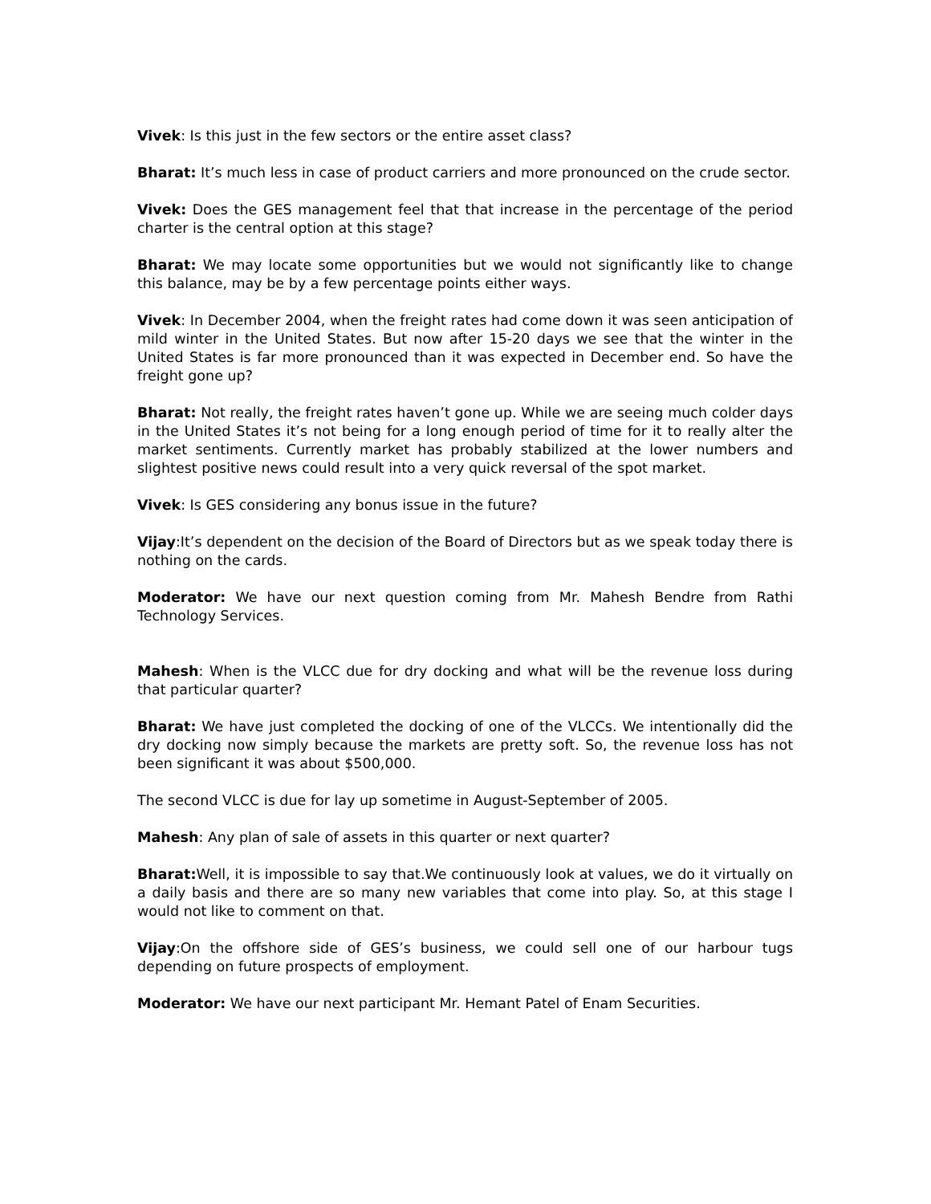Vivek: Is this just in the few sectors or the entire asset class?
Bharat: It’s much less in case of product carriers and more pronounced on the crude sector.
Vivek: Does the GES management feel that that increase in the percentage of the period charter is the central option at this stage?
Bharat: We may locate some opportunities but we would not significantly like to change this balance, may be by a few percentage points either ways.
Vivek: In December 2004, when the freight rates had come down it was seen anticipation of mild winter in the United States. But now after 15-20 days we see that the winter in the United States is far more pronounced than it was expected in December end. So have the freight gone up?
Bharat: Not really, the freight rates haven’t gone up. While we are seeing much colder days in the United States it’s not being for a long enough period of time for it to really alter the market sentiments. Currently market has probably stabilized at the lower numbers and slightest positive news could result into a very quick reversal of the spot market.
Vivek: Is GES considering any bonus issue in the future?
Vijay:It’s dependent on the decision of the Board of Directors but as we speak today there is nothing on the cards.
Moderator: We have our next question coming from Mr. Mahesh Bendre from Rathi Technology Services.
Mahesh: When is the VLCC due for dry docking and what will be the revenue loss during that particular quarter?
Bharat: We have just completed the docking of one of the VLCCs. We intentionally did the dry docking now simply because the markets are pretty soft. So, the revenue loss has not been significant it was about $500,000.
The second VLCC is due for lay up sometime in August-September of 2005.
Mahesh: Any plan of sale of assets in this quarter or next quarter?
Bharat: Well, it is impossible to say that.We continuously look at values, we do it virtually on a daily basis and there are so many new variables that come into play. So, at this stage I would not like to comment on that.
Vijay:On the offshore side of GES’s business, we could sell one of our harbour tugs depending on future prospects of employment.
Moderator: We have our next participant Mr. Hemant Patel of Enam Securities.